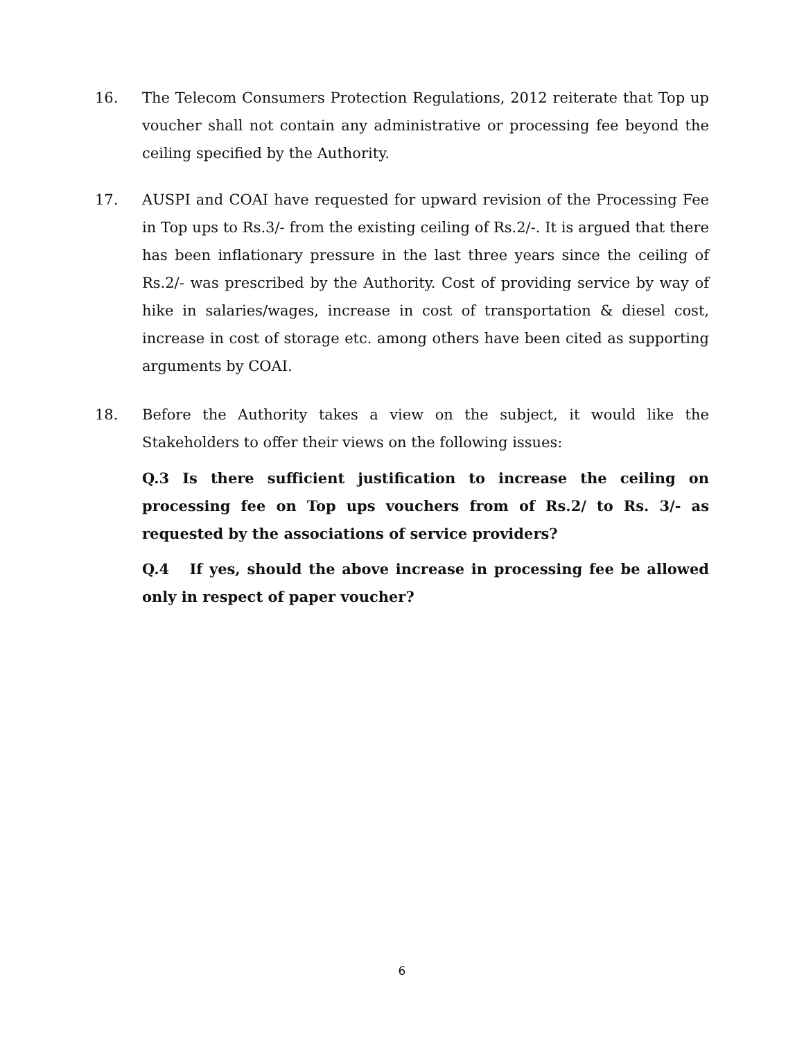16. The Telecom Consumers Protection Regulations, 2012 reiterate that Top up voucher shall not contain any administrative or processing fee beyond the ceiling specified by the Authority.
17. AUSPI and COAI have requested for upward revision of the Processing Fee in Top ups to Rs.3/- from the existing ceiling of Rs.2/-. It is argued that there has been inflationary pressure in the last three years since the ceiling of Rs.2/- was prescribed by the Authority. Cost of providing service by way of hike in salaries/wages, increase in cost of transportation & diesel cost, increase in cost of storage etc. among others have been cited as supporting arguments by COAI.
18. Before the Authority takes a view on the subject, it would like the Stakeholders to offer their views on the following issues:
Q.3 Is there sufficient justification to increase the ceiling on processing fee on Top ups vouchers from of Rs.2/ to Rs. 3/- as requested by the associations of service providers?
Q.4 If yes, should the above increase in processing fee be allowed only in respect of paper voucher?
6